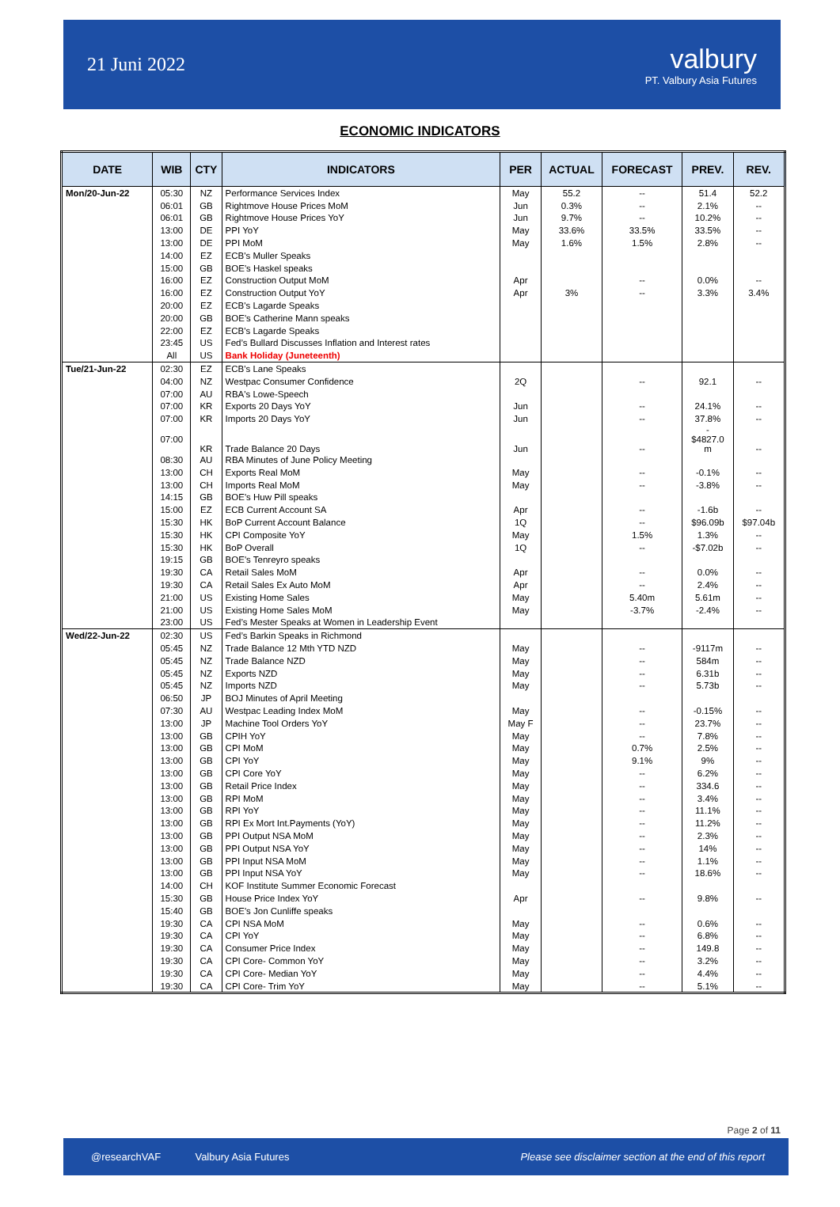21 Juni 2022
valbury
PT. Valbury Asia Futures
ECONOMIC INDICATORS
| DATE | WIB | CTY | INDICATORS | PER | ACTUAL | FORECAST | PREV. | REV. |
| --- | --- | --- | --- | --- | --- | --- | --- | --- |
| Mon/20-Jun-22 | 05:30 | NZ | Performance Services Index | May | 55.2 | -- | 51.4 | 52.2 |
| | 06:01 | GB | Rightmove House Prices MoM | Jun | 0.3% | -- | 2.1% | -- |
| | 06:01 | GB | Rightmove House Prices YoY | Jun | 9.7% | -- | 10.2% | -- |
| | 13:00 | DE | PPI YoY | May | 33.6% | 33.5% | 33.5% | -- |
| | 13:00 | DE | PPI MoM | May | 1.6% | 1.5% | 2.8% | -- |
| | 14:00 | EZ | ECB's Muller Speaks | | | | | |
| | 15:00 | GB | BOE's Haskel speaks | | | | | |
| | 16:00 | EZ | Construction Output MoM | Apr | | -- | 0.0% | -- |
| | 16:00 | EZ | Construction Output YoY | Apr | 3% | -- | 3.3% | 3.4% |
| | 20:00 | EZ | ECB's Lagarde Speaks | | | | | |
| | 20:00 | GB | BOE's Catherine Mann speaks | | | | | |
| | 22:00 | EZ | ECB's Lagarde Speaks | | | | | |
| | 23:45 | US | Fed’s Bullard Discusses Inflation and Interest rates | | | | | |
| | All | US | Bank Holiday (Juneteenth) | | | | | |
| Tue/21-Jun-22 | 02:30 | EZ | ECB's Lane Speaks | | | | | |
| | 04:00 | NZ | Westpac Consumer Confidence | 2Q | | -- | 92.1 | -- |
| | 07:00 | AU | RBA's Lowe-Speech | | | | | |
| | 07:00 | KR | Exports 20 Days YoY | Jun | | -- | 24.1% | -- |
| | 07:00 | KR | Imports 20 Days YoY | Jun | | -- | 37.8% | -- |
| | 07:00 | KR | Trade Balance 20 Days | Jun | | -- | - $4827.0 m | -- |
| | 08:30 | AU | RBA Minutes of June Policy Meeting | | | | | |
| | 13:00 | CH | Exports Real MoM | May | | -- | -0.1% | -- |
| | 13:00 | CH | Imports Real MoM | May | | -- | -3.8% | -- |
| | 14:15 | GB | BOE's Huw Pill speaks | | | | | |
| | 15:00 | EZ | ECB Current Account SA | Apr | | -- | -1.6b | -- |
| | 15:30 | HK | BoP Current Account Balance | 1Q | | -- | $96.09b | $97.04b |
| | 15:30 | HK | CPI Composite YoY | May | | 1.5% | 1.3% | -- |
| | 15:30 | HK | BoP Overall | 1Q | | -- | -$7.02b | -- |
| | 19:15 | GB | BOE's Tenreyro speaks | | | | | |
| | 19:30 | CA | Retail Sales MoM | Apr | | -- | 0.0% | -- |
| | 19:30 | CA | Retail Sales Ex Auto MoM | Apr | | -- | 2.4% | -- |
| | 21:00 | US | Existing Home Sales | May | | 5.40m | 5.61m | -- |
| | 21:00 | US | Existing Home Sales MoM | May | | -3.7% | -2.4% | -- |
| | 23:00 | US | Fed’s Mester Speaks at Women in Leadership Event | | | | | |
| Wed/22-Jun-22 | 02:30 | US | Fed’s Barkin Speaks in Richmond | | | | | |
| | 05:45 | NZ | Trade Balance 12 Mth YTD NZD | May | | -- | -9117m | -- |
| | 05:45 | NZ | Trade Balance NZD | May | | -- | 584m | -- |
| | 05:45 | NZ | Exports NZD | May | | -- | 6.31b | -- |
| | 05:45 | NZ | Imports NZD | May | | -- | 5.73b | -- |
| | 06:50 | JP | BOJ Minutes of April Meeting | | | | | |
| | 07:30 | AU | Westpac Leading Index MoM | May | | -- | -0.15% | -- |
| | 13:00 | JP | Machine Tool Orders YoY | May F | | -- | 23.7% | -- |
| | 13:00 | GB | CPIH YoY | May | | -- | 7.8% | -- |
| | 13:00 | GB | CPI MoM | May | | 0.7% | 2.5% | -- |
| | 13:00 | GB | CPI YoY | May | | 9.1% | 9% | -- |
| | 13:00 | GB | CPI Core YoY | May | | -- | 6.2% | -- |
| | 13:00 | GB | Retail Price Index | May | | -- | 334.6 | -- |
| | 13:00 | GB | RPI MoM | May | | -- | 3.4% | -- |
| | 13:00 | GB | RPI YoY | May | | -- | 11.1% | -- |
| | 13:00 | GB | RPI Ex Mort Int.Payments (YoY) | May | | -- | 11.2% | -- |
| | 13:00 | GB | PPI Output NSA MoM | May | | -- | 2.3% | -- |
| | 13:00 | GB | PPI Output NSA YoY | May | | -- | 14% | -- |
| | 13:00 | GB | PPI Input NSA MoM | May | | -- | 1.1% | -- |
| | 13:00 | GB | PPI Input NSA YoY | May | | -- | 18.6% | -- |
| | 14:00 | CH | KOF Institute Summer Economic Forecast | | | | | |
| | 15:30 | GB | House Price Index YoY | Apr | | -- | 9.8% | -- |
| | 15:40 | GB | BOE's Jon Cunliffe speaks | | | | | |
| | 19:30 | CA | CPI NSA MoM | May | | -- | 0.6% | -- |
| | 19:30 | CA | CPI YoY | May | | -- | 6.8% | -- |
| | 19:30 | CA | Consumer Price Index | May | | -- | 149.8 | -- |
| | 19:30 | CA | CPI Core- Common YoY | May | | -- | 3.2% | -- |
| | 19:30 | CA | CPI Core- Median YoY | May | | -- | 4.4% | -- |
| | 19:30 | CA | CPI Core- Trim YoY | May | | -- | 5.1% | -- |
Page 2 of 11
@researchVAF Valbury Asia Futures
Please see disclaimer section at the end of this report